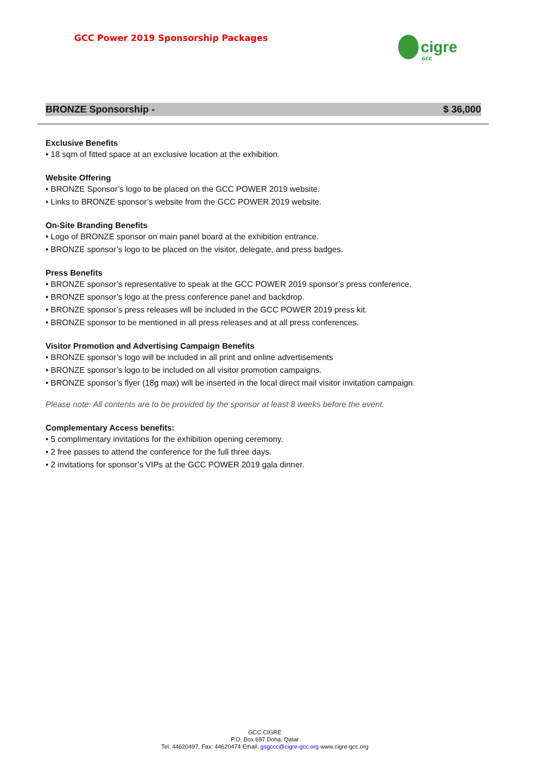GCC Power 2019 Sponsorship Packages
cigre
GCC
BRONZE Sponsorship - $ 36,000
Exclusive Benefits
• 18 sqm of fitted space at an exclusive location at the exhibition.
Website Offering
• BRONZE Sponsor’s logo to be placed on the GCC POWER 2019 website.
• Links to BRONZE sponsor’s website from the GCC POWER 2019 website.
On-Site Branding Benefits
• Logo of BRONZE sponsor on main panel board at the exhibition entrance.
• BRONZE sponsor’s logo to be placed on the visitor, delegate, and press badges.
Press Benefits
• BRONZE sponsor’s representative to speak at the GCC POWER 2019 sponsor’s press conference.
• BRONZE sponsor’s logo at the press conference panel and backdrop.
• BRONZE sponsor’s press releases will be included in the GCC POWER 2019 press kit.
• BRONZE sponsor to be mentioned in all press releases and at all press conferences.
Visitor Promotion and Advertising Campaign Benefits
• BRONZE sponsor’s logo will be included in all print and online advertisements
• BRONZE sponsor’s logo to be included on all visitor promotion campaigns.
• BRONZE sponsor’s flyer (18g max) will be inserted in the local direct mail visitor invitation campaign.
Please note: All contents are to be provided by the sponsor at least 8 weeks before the event.
Complementary Access benefits:
• 5 complimentary invitations for the exhibition opening ceremony.
• 2 free passes to attend the conference for the full three days.
• 2 invitations for sponsor’s VIPs at the GCC POWER 2019 gala dinner.
GCC CIGRE
P.O. Box 697 Doha, Qatar
Tel: 44620497, Fax: 44620474 Email: gsgccc@cigre-gcc.org www.cigre-gcc.org